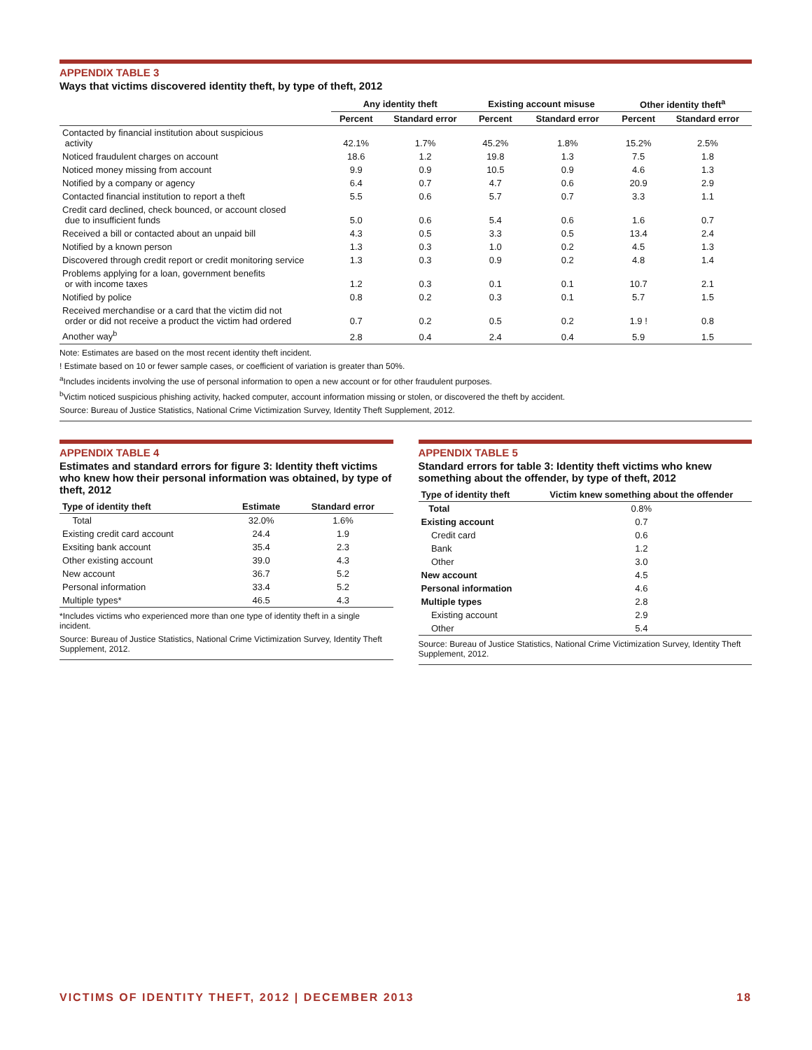APPENDIX TABLE 3
Ways that victims discovered identity theft, by type of theft, 2012
| | Any identity theft | | Existing account misuse | | Other identity theft<sup>a</sup> | |
| --- | --- | --- | --- | --- | --- | --- |
| | Percent | Standard error | Percent | Standard error | Percent | Standard error |
| Contacted by financial institution about suspicious activity | 42.1% | 1.7% | 45.2% | 1.8% | 15.2% | 2.5% |
| Noticed fraudulent charges on account | 18.6 | 1.2 | 19.8 | 1.3 | 7.5 | 1.8 |
| Noticed money missing from account | 9.9 | 0.9 | 10.5 | 0.9 | 4.6 | 1.3 |
| Notified by a company or agency | 6.4 | 0.7 | 4.7 | 0.6 | 20.9 | 2.9 |
| Contacted financial institution to report a theft | 5.5 | 0.6 | 5.7 | 0.7 | 3.3 | 1.1 |
| Credit card declined, check bounced, or account closed due to insufficient funds | 5.0 | 0.6 | 5.4 | 0.6 | 1.6 | 0.7 |
| Received a bill or contacted about an unpaid bill | 4.3 | 0.5 | 3.3 | 0.5 | 13.4 | 2.4 |
| Notified by a known person | 1.3 | 0.3 | 1.0 | 0.2 | 4.5 | 1.3 |
| Discovered through credit report or credit monitoring service | 1.3 | 0.3 | 0.9 | 0.2 | 4.8 | 1.4 |
| Problems applying for a loan, government benefits or with income taxes | 1.2 | 0.3 | 0.1 | 0.1 | 10.7 | 2.1 |
| Notified by police | 0.8 | 0.2 | 0.3 | 0.1 | 5.7 | 1.5 |
| Received merchandise or a card that the victim did not order or did not receive a product the victim had ordered | 0.7 | 0.2 | 0.5 | 0.2 | 1.9 ! | 0.8 |
| Another way<sup>b</sup> | 2.8 | 0.4 | 2.4 | 0.4 | 5.9 | 1.5 |
Note: Estimates are based on the most recent identity theft incident.
! Estimate based on 10 or fewer sample cases, or coefficient of variation is greater than 50%.
<sup>a</sup> Includes incidents involving the use of personal information to open a new account or for other fraudulent purposes.
<sup>b</sup> Victim noticed suspicious phishing activity, hacked computer, account information missing or stolen, or discovered the theft by accident.
Source: Bureau of Justice Statistics, National Crime Victimization Survey, Identity Theft Supplement, 2012.
APPENDIX TABLE 4
Estimates and standard errors for figure 3: Identity theft victims who knew how their personal information was obtained, by type of theft, 2012
| Type of identity theft | Estimate | Standard error |
| --- | --- | --- |
| Total | 32.0% | 1.6% |
| Existing credit card account | 24.4 | 1.9 |
| Exsiting bank account | 35.4 | 2.3 |
| Other existing account | 39.0 | 4.3 |
| New account | 36.7 | 5.2 |
| Personal information | 33.4 | 5.2 |
| Multiple types* | 46.5 | 4.3 |
*Includes victims who experienced more than one type of identity theft in a single incident.
Source: Bureau of Justice Statistics, National Crime Victimization Survey, Identity Theft Supplement, 2012.
APPENDIX TABLE 5
Standard errors for table 3: Identity theft victims who knew something about the offender, by type of theft, 2012
| Type of identity theft | Victim knew something about the offender |
| --- | --- |
| Total | 0.8% |
| Existing account | 0.7 |
| Credit card | 0.6 |
| Bank | 1.2 |
| Other | 3.0 |
| New account | 4.5 |
| Personal information | 4.6 |
| Multiple types | 2.8 |
| Existing account | 2.9 |
| Other | 5.4 |
Source: Bureau of Justice Statistics, National Crime Victimization Survey, Identity Theft Supplement, 2012.
VICTIMS OF IDENTITY THEFT, 2012 | DECEMBER 2013 18